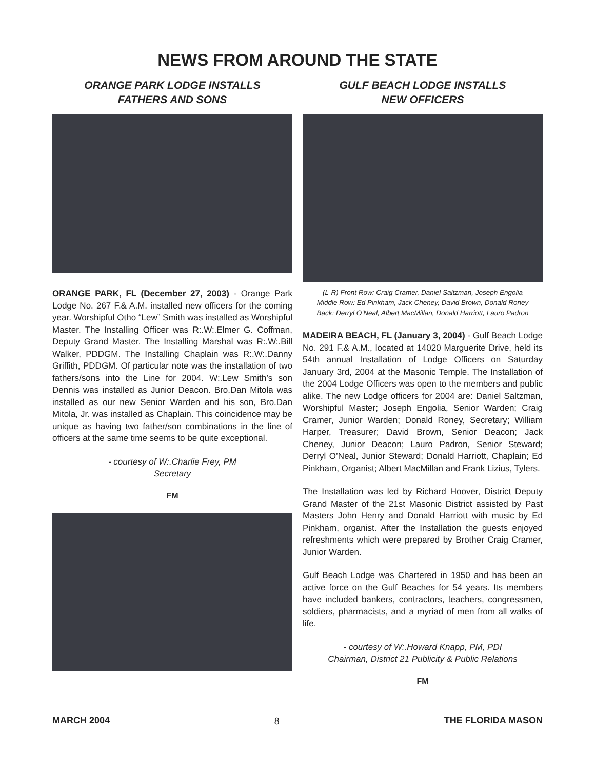NEWS FROM AROUND THE STATE
ORANGE PARK LODGE INSTALLS
FATHERS AND SONS
ORANGE PARK, FL (December 27, 2003) - Orange Park Lodge No. 267 F.& A.M. installed new officers for the coming year. Worshipful Otho “Lew” Smith was installed as Worshipful Master. The Installing Officer was R:.W:.Elmer G. Coffman, Deputy Grand Master. The Installing Marshal was R:.W:.Bill Walker, PDDGM. The Installing Chaplain was R:.W:.Danny Griffith, PDDGM. Of particular note was the installation of two fathers/sons into the Line for 2004. W:.Lew Smith’s son Dennis was installed as Junior Deacon. Bro.Dan Mitola was installed as our new Senior Warden and his son, Bro.Dan Mitola, Jr. was installed as Chaplain. This coincidence may be unique as having two father/son combinations in the line of officers at the same time seems to be quite exceptional.
- courtesy of W:.Charlie Frey, PM
Secretary
FM
GULF BEACH LODGE INSTALLS
NEW OFFICERS
(L-R) Front Row: Craig Cramer, Daniel Saltzman, Joseph Engolia
Middle Row: Ed Pinkham, Jack Cheney, David Brown, Donald Roney
Back: Derryl O’Neal, Albert MacMillan, Donald Harriott, Lauro Padron
MADEIRA BEACH, FL (January 3, 2004) - Gulf Beach Lodge No. 291 F.& A.M., located at 14020 Marguerite Drive, held its 54th annual Installation of Lodge Officers on Saturday January 3rd, 2004 at the Masonic Temple. The Installation of the 2004 Lodge Officers was open to the members and public alike. The new Lodge officers for 2004 are: Daniel Saltzman, Worshipful Master; Joseph Engolia, Senior Warden; Craig Cramer, Junior Warden; Donald Roney, Secretary; William Harper, Treasurer; David Brown, Senior Deacon; Jack Cheney, Junior Deacon; Lauro Padron, Senior Steward; Derryl O’Neal, Junior Steward; Donald Harriott, Chaplain; Ed Pinkham, Organist; Albert MacMillan and Frank Lizius, Tylers.
The Installation was led by Richard Hoover, District Deputy Grand Master of the 21st Masonic District assisted by Past Masters John Henry and Donald Harriott with music by Ed Pinkham, organist. After the Installation the guests enjoyed refreshments which were prepared by Brother Craig Cramer, Junior Warden.
Gulf Beach Lodge was Chartered in 1950 and has been an active force on the Gulf Beaches for 54 years. Its members have included bankers, contractors, teachers, congressmen, soldiers, pharmacists, and a myriad of men from all walks of life.
- courtesy of W:.Howard Knapp, PM, PDI
Chairman, District 21 Publicity & Public Relations
FM
MARCH 2004 8 THE FLORIDA MASON